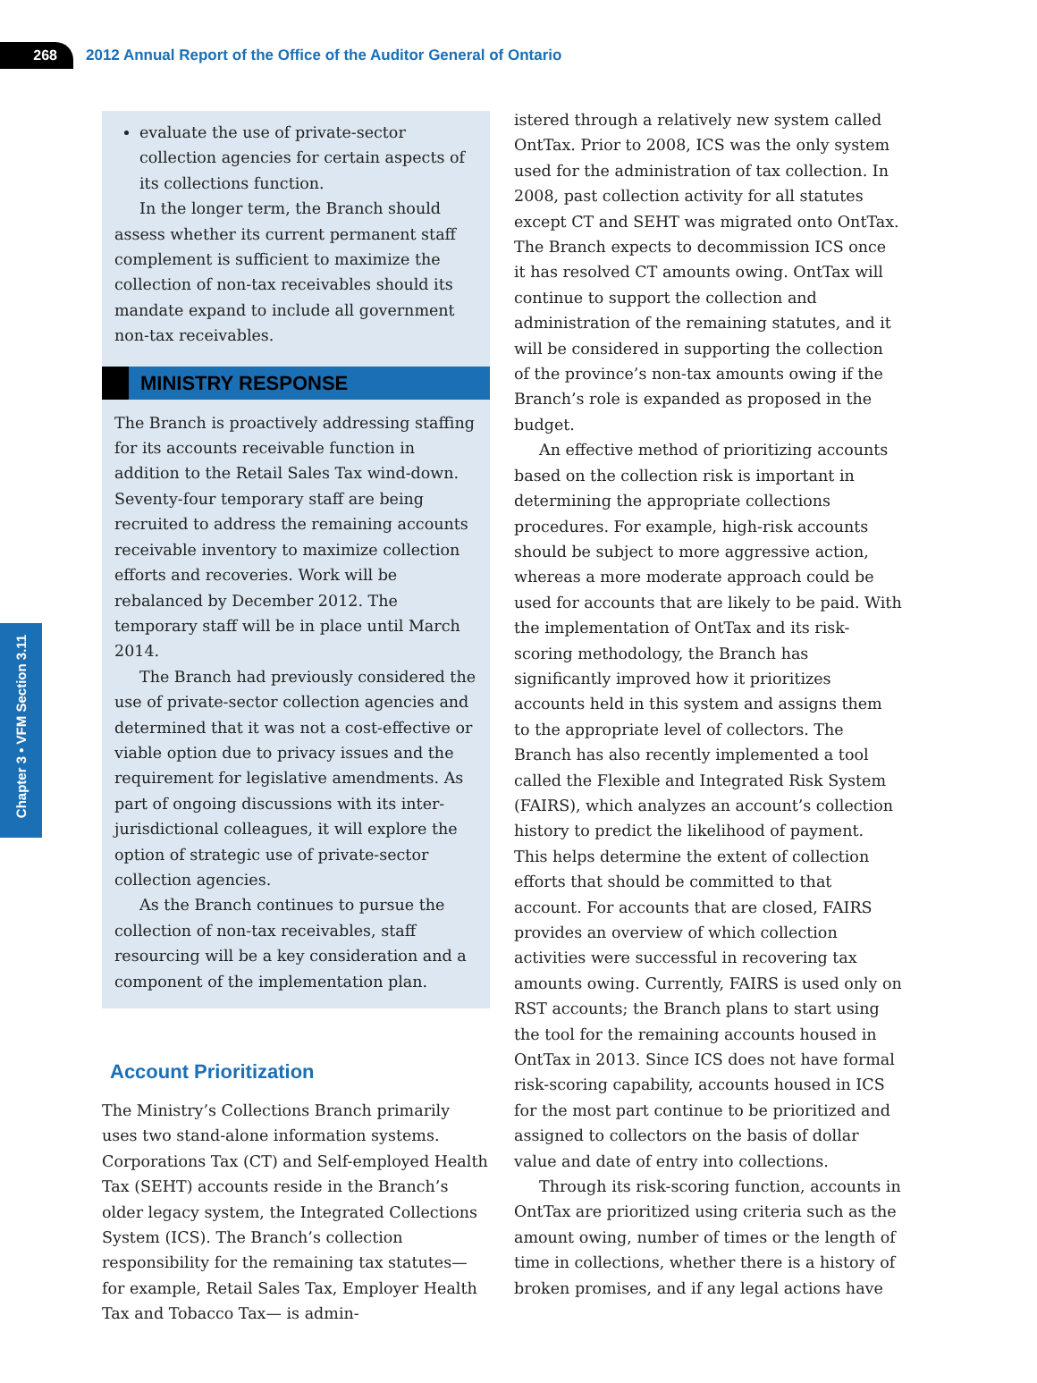268
2012 Annual Report of the Office of the Auditor General of Ontario
Chapter 3 • VFM Section 3.11
evaluate the use of private-sector collection agencies for certain aspects of its collections function.
In the longer term, the Branch should assess whether its current permanent staff complement is sufficient to maximize the collection of non-tax receivables should its mandate expand to include all government non-tax receivables.
MINISTRY RESPONSE
The Branch is proactively addressing staffing for its accounts receivable function in addition to the Retail Sales Tax wind-down. Seventy-four temporary staff are being recruited to address the remaining accounts receivable inventory to maximize collection efforts and recoveries. Work will be rebalanced by December 2012. The temporary staff will be in place until March 2014.
The Branch had previously considered the use of private-sector collection agencies and determined that it was not a cost-effective or viable option due to privacy issues and the requirement for legislative amendments. As part of ongoing discussions with its inter-jurisdictional colleagues, it will explore the option of strategic use of private-sector collection agencies.
As the Branch continues to pursue the collection of non-tax receivables, staff resourcing will be a key consideration and a component of the implementation plan.
Account Prioritization
The Ministry’s Collections Branch primarily uses two stand-alone information systems. Corporations Tax (CT) and Self-employed Health Tax (SEHT) accounts reside in the Branch’s older legacy system, the Integrated Collections System (ICS). The Branch’s collection responsibility for the remaining tax statutes—for example, Retail Sales Tax, Employer Health Tax and Tobacco Tax— is admin-
istered through a relatively new system called OntTax. Prior to 2008, ICS was the only system used for the administration of tax collection. In 2008, past collection activity for all statutes except CT and SEHT was migrated onto OntTax. The Branch expects to decommission ICS once it has resolved CT amounts owing. OntTax will continue to support the collection and administration of the remaining statutes, and it will be considered in supporting the collection of the province’s non-tax amounts owing if the Branch’s role is expanded as proposed in the budget.
An effective method of prioritizing accounts based on the collection risk is important in determining the appropriate collections procedures. For example, high-risk accounts should be subject to more aggressive action, whereas a more moderate approach could be used for accounts that are likely to be paid. With the implementation of OntTax and its risk-scoring methodology, the Branch has significantly improved how it prioritizes accounts held in this system and assigns them to the appropriate level of collectors. The Branch has also recently implemented a tool called the Flexible and Integrated Risk System (FAIRS), which analyzes an account’s collection history to predict the likelihood of payment. This helps determine the extent of collection efforts that should be committed to that account. For accounts that are closed, FAIRS provides an overview of which collection activities were successful in recovering tax amounts owing. Currently, FAIRS is used only on RST accounts; the Branch plans to start using the tool for the remaining accounts housed in OntTax in 2013. Since ICS does not have formal risk-scoring capability, accounts housed in ICS for the most part continue to be prioritized and assigned to collectors on the basis of dollar value and date of entry into collections.
Through its risk-scoring function, accounts in OntTax are prioritized using criteria such as the amount owing, number of times or the length of time in collections, whether there is a history of broken promises, and if any legal actions have